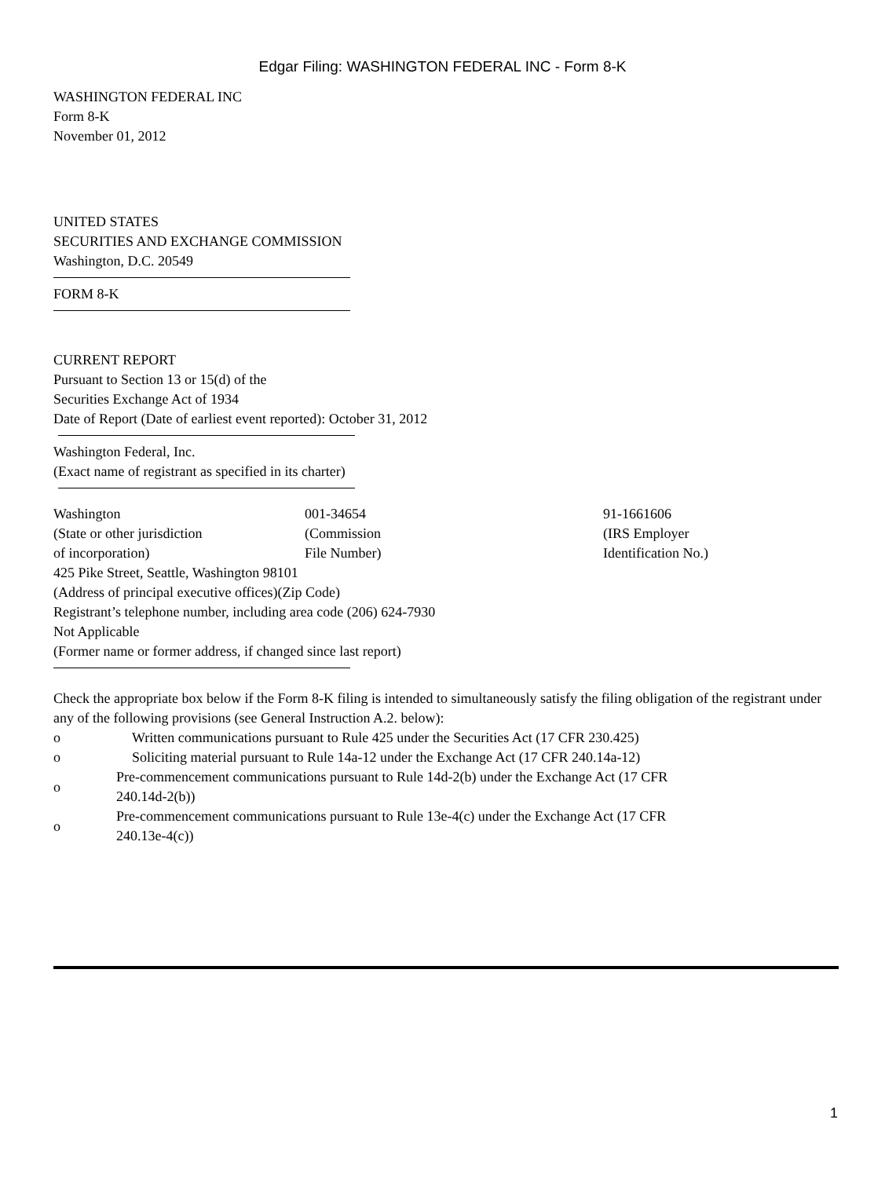Edgar Filing: WASHINGTON FEDERAL INC - Form 8-K
WASHINGTON FEDERAL INC
Form 8-K
November 01, 2012
UNITED STATES
SECURITIES AND EXCHANGE COMMISSION
Washington, D.C. 20549
FORM 8-K
CURRENT REPORT
Pursuant to Section 13 or 15(d) of the
Securities Exchange Act of 1934
Date of Report (Date of earliest event reported): October 31, 2012
Washington Federal, Inc.
(Exact name of registrant as specified in its charter)
| Washington (State or other jurisdiction of incorporation) | 001-34654 (Commission File Number) | 91-1661606 (IRS Employer Identification No.) |
425 Pike Street, Seattle, Washington 98101
(Address of principal executive offices)(Zip Code)
Registrant’s telephone number, including area code (206) 624-7930
Not Applicable
(Former name or former address, if changed since last report)
Check the appropriate box below if the Form 8-K filing is intended to simultaneously satisfy the filing obligation of the registrant under any of the following provisions (see General Instruction A.2. below):
| o | Written communications pursuant to Rule 425 under the Securities Act (17 CFR 230.425) |
| o | Soliciting material pursuant to Rule 14a-12 under the Exchange Act (17 CFR 240.14a-12) |
| o | Pre-commencement communications pursuant to Rule 14d-2(b) under the Exchange Act (17 CFR 240.14d-2(b)) |
| o | Pre-commencement communications pursuant to Rule 13e-4(c) under the Exchange Act (17 CFR 240.13e-4(c)) |
1